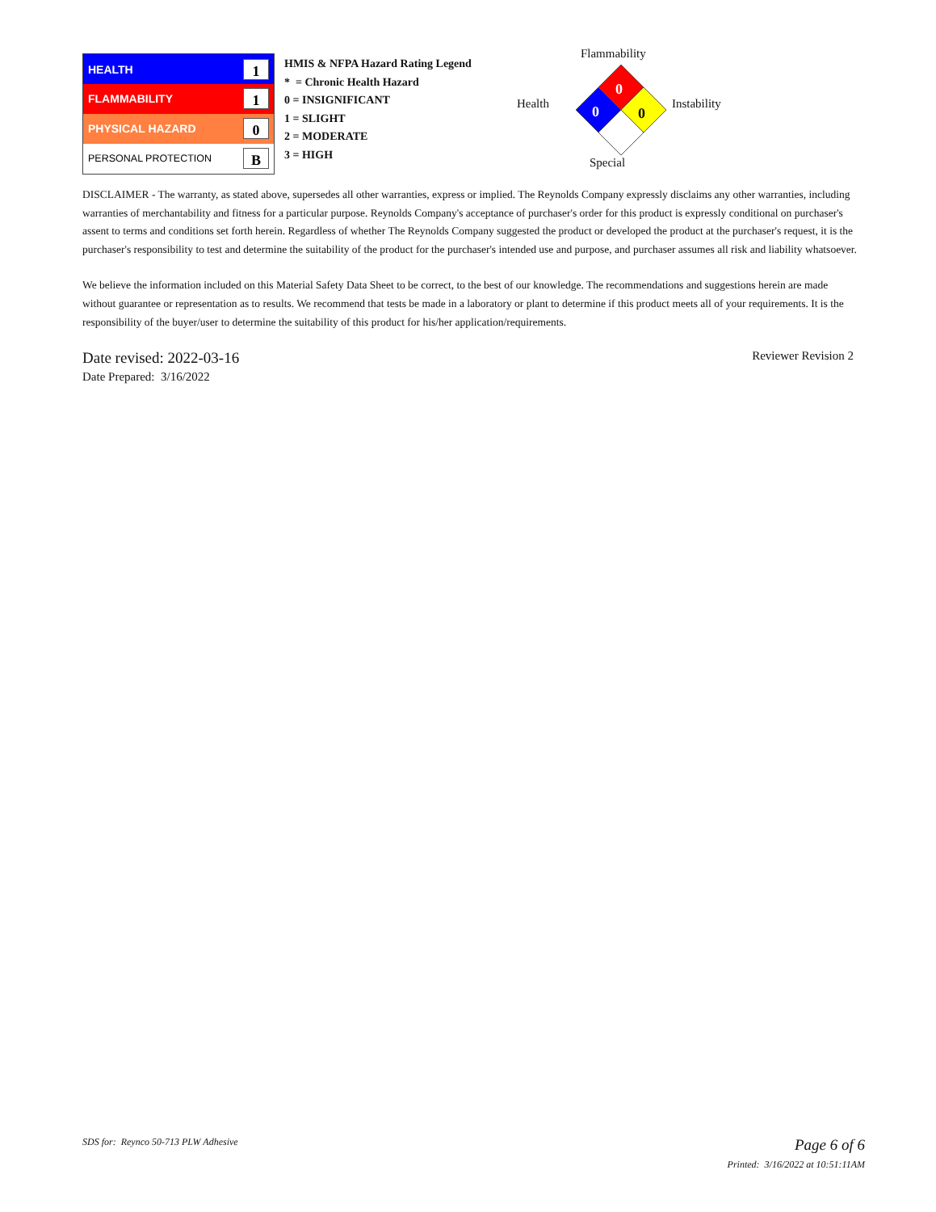| HEALTH | 1 |
| FLAMMABILITY | 1 |
| PHYSICAL HAZARD | 0 |
| PERSONAL PROTECTION | B |
HMIS & NFPA Hazard Rating Legend
* = Chronic Health Hazard
0 = INSIGNIFICANT
1 = SLIGHT
2 = MODERATE
3 = HIGH
Flammability
Health Instability
0
0 0
Special
DISCLAIMER - The warranty, as stated above, supersedes all other warranties, express or implied. The Reynolds Company expressly disclaims any other warranties, including warranties of merchantability and fitness for a particular purpose. Reynolds Company's acceptance of purchaser's order for this product is expressly conditional on purchaser's assent to terms and conditions set forth herein. Regardless of whether The Reynolds Company suggested the product or developed the product at the purchaser's request, it is the purchaser's responsibility to test and determine the suitability of the product for the purchaser's intended use and purpose, and purchaser assumes all risk and liability whatsoever.
We believe the information included on this Material Safety Data Sheet to be correct, to the best of our knowledge. The recommendations and suggestions herein are made without guarantee or representation as to results. We recommend that tests be made in a laboratory or plant to determine if this product meets all of your requirements. It is the responsibility of the buyer/user to determine the suitability of this product for his/her application/requirements.
Date revised: 2022-03-16
Date Prepared: 3/16/2022
Reviewer Revision 2
SDS for: Reynco 50-713 PLW Adhesive
Page 6 of 6
Printed: 3/16/2022 at 10:51:11AM